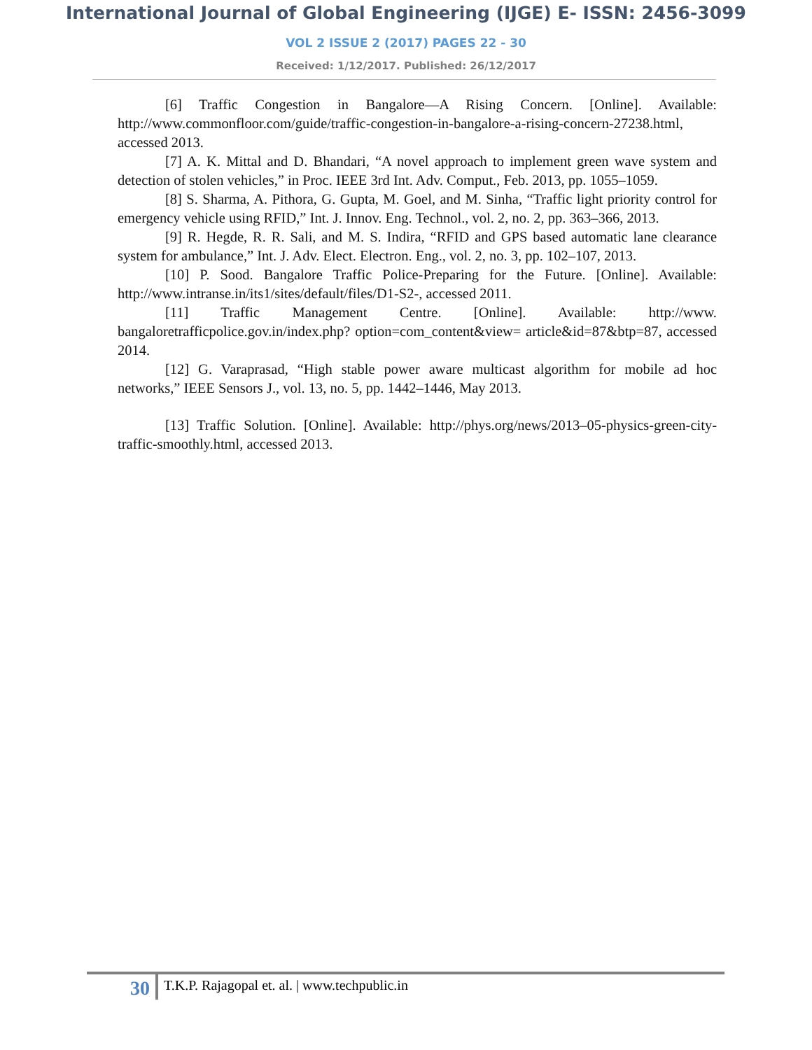International Journal of Global Engineering (IJGE) E- ISSN: 2456-3099
VOL 2 ISSUE 2 (2017) PAGES 22 - 30
Received: 1/12/2017. Published: 26/12/2017
[6] Traffic Congestion in Bangalore—A Rising Concern. [Online]. Available: http://www.commonfloor.com/guide/traffic-congestion-in-bangalore-a-rising-concern-27238.html, accessed 2013.
[7] A. K. Mittal and D. Bhandari, “A novel approach to implement green wave system and detection of stolen vehicles,” in Proc. IEEE 3rd Int. Adv. Comput., Feb. 2013, pp. 1055–1059.
[8] S. Sharma, A. Pithora, G. Gupta, M. Goel, and M. Sinha, “Traffic light priority control for emergency vehicle using RFID,” Int. J. Innov. Eng. Technol., vol. 2, no. 2, pp. 363–366, 2013.
[9] R. Hegde, R. R. Sali, and M. S. Indira, “RFID and GPS based automatic lane clearance system for ambulance,” Int. J. Adv. Elect. Electron. Eng., vol. 2, no. 3, pp. 102–107, 2013.
[10] P. Sood. Bangalore Traffic Police-Preparing for the Future. [Online]. Available: http://www.intranse.in/its1/sites/default/files/D1-S2-, accessed 2011.
[11] Traffic Management Centre. [Online]. Available: http://www. bangaloretrafficpolice.gov.in/index.php? option=com_content&view= article&id=87&btp=87, accessed 2014.
[12] G. Varaprasad, “High stable power aware multicast algorithm for mobile ad hoc networks,” IEEE Sensors J., vol. 13, no. 5, pp. 1442–1446, May 2013.
[13] Traffic Solution. [Online]. Available: http://phys.org/news/2013–05-physics-green-city-traffic-smoothly.html, accessed 2013.
30
T.K.P. Rajagopal et. al. | www.techpublic.in